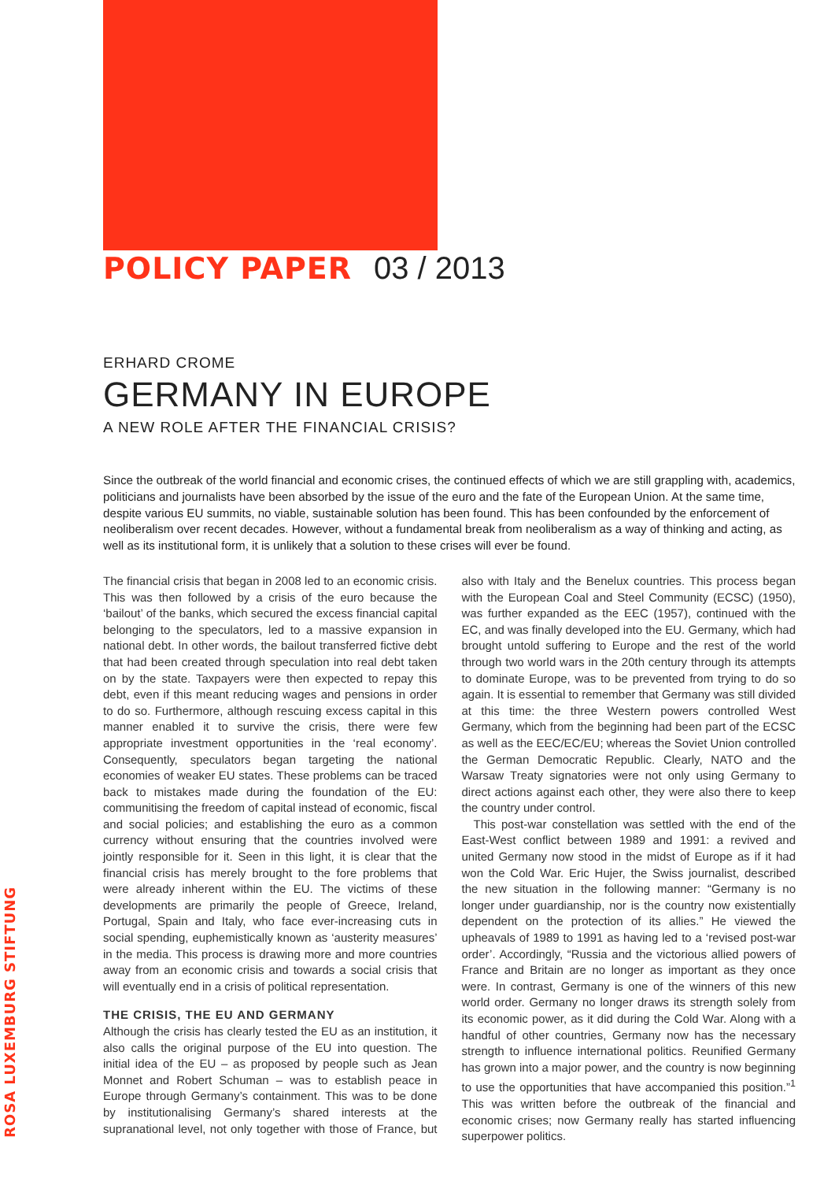ROSA LUXEMBURG STIFTUNG
POLICY PAPER 03 / 2013
ERHARD CROME
GERMANY IN EUROPE
A NEW ROLE AFTER THE FINANCIAL CRISIS?
Since the outbreak of the world financial and economic crises, the continued effects of which we are still grappling with, academics, politicians and journalists have been absorbed by the issue of the euro and the fate of the European Union. At the same time, despite various EU summits, no viable, sustainable solution has been found. This has been confounded by the enforcement of neoliberalism over recent decades. However, without a fundamental break from neoliberalism as a way of thinking and acting, as well as its institutional form, it is unlikely that a solution to these crises will ever be found.
The financial crisis that began in 2008 led to an economic crisis. This was then followed by a crisis of the euro because the ‘bailout’ of the banks, which secured the excess financial capital belonging to the speculators, led to a massive expansion in national debt. In other words, the bailout transferred fictive debt that had been created through speculation into real debt taken on by the state. Taxpayers were then expected to repay this debt, even if this meant reducing wages and pensions in order to do so. Furthermore, although rescuing excess capital in this manner enabled it to survive the crisis, there were few appropriate investment opportunities in the ‘real economy’. Consequently, speculators began targeting the national economies of weaker EU states. These problems can be traced back to mistakes made during the foundation of the EU: communitising the freedom of capital instead of economic, fiscal and social policies; and establishing the euro as a common currency without ensuring that the countries involved were jointly responsible for it. Seen in this light, it is clear that the financial crisis has merely brought to the fore problems that were already inherent within the EU. The victims of these developments are primarily the people of Greece, Ireland, Portugal, Spain and Italy, who face ever-increasing cuts in social spending, euphemistically known as ‘austerity measures’ in the media. This process is drawing more and more countries away from an economic crisis and towards a social crisis that will eventually end in a crisis of political representation.
THE CRISIS, THE EU AND GERMANY
Although the crisis has clearly tested the EU as an institution, it also calls the original purpose of the EU into question. The initial idea of the EU – as proposed by people such as Jean Monnet and Robert Schuman – was to establish peace in Europe through Germany’s containment. This was to be done by institutionalising Germany’s shared interests at the supranational level, not only together with those of France, but also with Italy and the Benelux countries. This process began with the European Coal and Steel Community (ECSC) (1950), was further expanded as the EEC (1957), continued with the EC, and was finally developed into the EU. Germany, which had brought untold suffering to Europe and the rest of the world through two world wars in the 20th century through its attempts to dominate Europe, was to be prevented from trying to do so again. It is essential to remember that Germany was still divided at this time: the three Western powers controlled West Germany, which from the beginning had been part of the ECSC as well as the EEC/EC/EU; whereas the Soviet Union controlled the German Democratic Republic. Clearly, NATO and the Warsaw Treaty signatories were not only using Germany to direct actions against each other, they were also there to keep the country under control.
This post-war constellation was settled with the end of the East-West conflict between 1989 and 1991: a revived and united Germany now stood in the midst of Europe as if it had won the Cold War. Eric Hujer, the Swiss journalist, described the new situation in the following manner: “Germany is no longer under guardianship, nor is the country now existentially dependent on the protection of its allies.” He viewed the upheavals of 1989 to 1991 as having led to a ‘revised post-war order’. Accordingly, “Russia and the victorious allied powers of France and Britain are no longer as important as they once were. In contrast, Germany is one of the winners of this new world order. Germany no longer draws its strength solely from its economic power, as it did during the Cold War. Along with a handful of other countries, Germany now has the necessary strength to influence international politics. Reunified Germany has grown into a major power, and the country is now beginning to use the opportunities that have accompanied this position.”<sup>1</sup> This was written before the outbreak of the financial and economic crises; now Germany really has started influencing superpower politics.